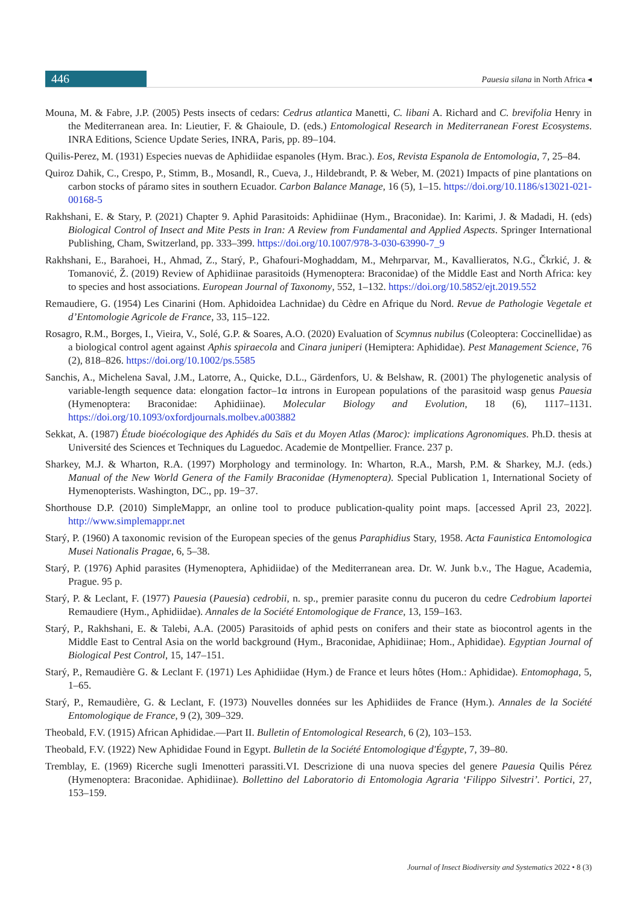446
Pauesia silana in North Africa ◂
Mouna, M. & Fabre, J.P. (2005) Pests insects of cedars: Cedrus atlantica Manetti, C. libani A. Richard and C. brevifolia Henry in the Mediterranean area. In: Lieutier, F. & Ghaioule, D. (eds.) Entomological Research in Mediterranean Forest Ecosystems. INRA Editions, Science Update Series, INRA, Paris, pp. 89–104.
Quilis-Perez, M. (1931) Especies nuevas de Aphidiidae espanoles (Hym. Brac.). Eos, Revista Espanola de Entomologia, 7, 25–84.
Quiroz Dahik, C., Crespo, P., Stimm, B., Mosandl, R., Cueva, J., Hildebrandt, P. & Weber, M. (2021) Impacts of pine plantations on carbon stocks of páramo sites in southern Ecuador. Carbon Balance Manage, 16 (5), 1–15. https://doi.org/10.1186/s13021-021-00168-5
Rakhshani, E. & Stary, P. (2021) Chapter 9. Aphid Parasitoids: Aphidiinae (Hym., Braconidae). In: Karimi, J. & Madadi, H. (eds) Biological Control of Insect and Mite Pests in Iran: A Review from Fundamental and Applied Aspects. Springer International Publishing, Cham, Switzerland, pp. 333–399. https://doi.org/10.1007/978-3-030-63990-7_9
Rakhshani, E., Barahoei, H., Ahmad, Z., Starý, P., Ghafouri-Moghaddam, M., Mehrparvar, M., Kavallieratos, N.G., Čkrkić, J. & Tomanović, Ž. (2019) Review of Aphidiinae parasitoids (Hymenoptera: Braconidae) of the Middle East and North Africa: key to species and host associations. European Journal of Taxonomy, 552, 1–132. https://doi.org/10.5852/ejt.2019.552
Remaudiere, G. (1954) Les Cinarini (Hom. Aphidoidea Lachnidae) du Cèdre en Afrique du Nord. Revue de Pathologie Vegetale et d’Entomologie Agricole de France, 33, 115–122.
Rosagro, R.M., Borges, I., Vieira, V., Solé, G.P. & Soares, A.O. (2020) Evaluation of Scymnus nubilus (Coleoptera: Coccinellidae) as a biological control agent against Aphis spiraecola and Cinara juniperi (Hemiptera: Aphididae). Pest Management Science, 76 (2), 818–826. https://doi.org/10.1002/ps.5585
Sanchis, A., Michelena Saval, J.M., Latorre, A., Quicke, D.L., Gärdenfors, U. & Belshaw, R. (2001) The phylogenetic analysis of variable-length sequence data: elongation factor–1α introns in European populations of the parasitoid wasp genus Pauesia (Hymenoptera: Braconidae: Aphidiinae). Molecular Biology and Evolution, 18 (6), 1117–1131. https://doi.org/10.1093/oxfordjournals.molbev.a003882
Sekkat, A. (1987) Étude bioécologique des Aphidés du Saïs et du Moyen Atlas (Maroc): implications Agronomiques. Ph.D. thesis at Université des Sciences et Techniques du Laguedoc. Academie de Montpellier. France. 237 p.
Sharkey, M.J. & Wharton, R.A. (1997) Morphology and terminology. In: Wharton, R.A., Marsh, P.M. & Sharkey, M.J. (eds.) Manual of the New World Genera of the Family Braconidae (Hymenoptera). Special Publication 1, International Society of Hymenopterists. Washington, DC., pp. 19−37.
Shorthouse D.P. (2010) SimpleMappr, an online tool to produce publication-quality point maps. [accessed April 23, 2022]. http://www.simplemappr.net
Starý, P. (1960) A taxonomic revision of the European species of the genus Paraphidius Stary, 1958. Acta Faunistica Entomologica Musei Nationalis Pragae, 6, 5–38.
Starý, P. (1976) Aphid parasites (Hymenoptera, Aphidiidae) of the Mediterranean area. Dr. W. Junk b.v., The Hague, Academia, Prague. 95 p.
Starý, P. & Leclant, F. (1977) Pauesia (Pauesia) cedrobii, n. sp., premier parasite connu du puceron du cedre Cedrobium laportei Remaudiere (Hym., Aphidiidae). Annales de la Société Entomologique de France, 13, 159–163.
Starý, P., Rakhshani, E. & Talebi, A.A. (2005) Parasitoids of aphid pests on conifers and their state as biocontrol agents in the Middle East to Central Asia on the world background (Hym., Braconidae, Aphidiinae; Hom., Aphididae). Egyptian Journal of Biological Pest Control, 15, 147–151.
Starý, P., Remaudière G. & Leclant F. (1971) Les Aphidiidae (Hym.) de France et leurs hôtes (Hom.: Aphididae). Entomophaga, 5, 1–65.
Starý, P., Remaudière, G. & Leclant, F. (1973) Nouvelles données sur les Aphidiides de France (Hym.). Annales de la Société Entomologique de France, 9 (2), 309–329.
Theobald, F.V. (1915) African Aphididae.—Part II. Bulletin of Entomological Research, 6 (2), 103–153.
Theobald, F.V. (1922) New Aphididae Found in Egypt. Bulletin de la Société Entomologique d'Égypte, 7, 39–80.
Tremblay, E. (1969) Ricerche sugli Imenotteri parassiti.VI. Descrizione di una nuova species del genere Pauesia Quilis Pérez (Hymenoptera: Braconidae. Aphidiinae). Bollettino del Laboratorio di Entomologia Agraria ‘Filippo Silvestri’. Portici, 27, 153–159.
Journal of Insect Biodiversity and Systematics 2022 • 8 (3)